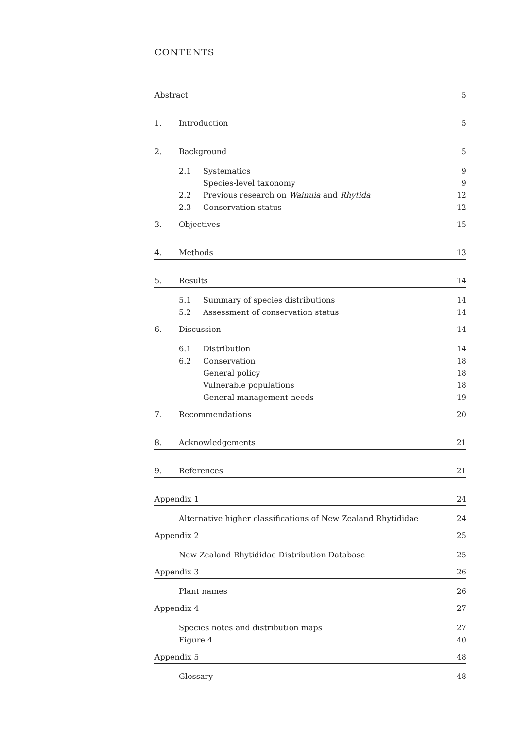CONTENTS
| Abstract | | | 5 |
| 1. | Introduction | | 5 |
| 2. | Background | | 5 |
| | 2.1 | Systematics | 9 |
| | | Species-level taxonomy | 9 |
| | 2.2 | Previous research on Wainuia and Rhytida | 12 |
| | 2.3 | Conservation status | 12 |
| 3. | Objectives | | 15 |
| 4. | Methods | | 13 |
| 5. | Results | | 14 |
| | 5.1 | Summary of species distributions | 14 |
| | 5.2 | Assessment of conservation status | 14 |
| 6. | Discussion | | 14 |
| | 6.1 | Distribution | 14 |
| | 6.2 | Conservation | 18 |
| | | General policy | 18 |
| | | Vulnerable populations | 18 |
| | | General management needs | 19 |
| 7. | Recommendations | | 20 |
| 8. | Acknowledgements | | 21 |
| 9. | References | | 21 |
| Appendix 1 | | | 24 |
| | Alternative higher classifications of New Zealand Rhytididae | | 24 |
| Appendix 2 | | | 25 |
| | New Zealand Rhytididae Distribution Database | | 25 |
| Appendix 3 | | | 26 |
| | Plant names | | 26 |
| Appendix 4 | | | 27 |
| | Species notes and distribution maps | | 27 |
| | Figure 4 | | 40 |
| Appendix 5 | | | 48 |
| | Glossary | | 48 |